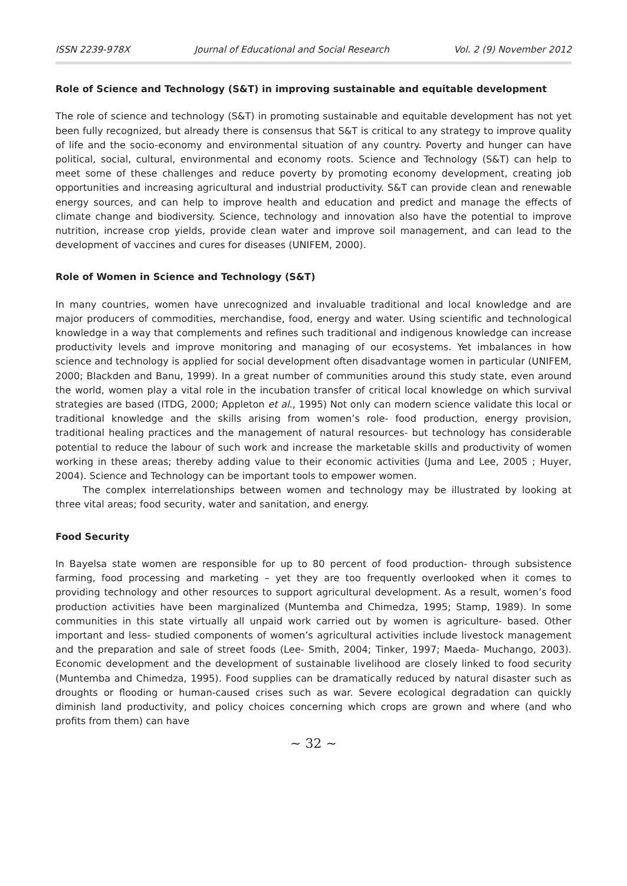ISSN 2239-978X Journal of Educational and Social Research Vol. 2 (9) November 2012
Role of Science and Technology (S&T) in improving sustainable and equitable development
The role of science and technology (S&T) in promoting sustainable and equitable development has not yet been fully recognized, but already there is consensus that S&T is critical to any strategy to improve quality of life and the socio-economy and environmental situation of any country. Poverty and hunger can have political, social, cultural, environmental and economy roots. Science and Technology (S&T) can help to meet some of these challenges and reduce poverty by promoting economy development, creating job opportunities and increasing agricultural and industrial productivity. S&T can provide clean and renewable energy sources, and can help to improve health and education and predict and manage the effects of climate change and biodiversity. Science, technology and innovation also have the potential to improve nutrition, increase crop yields, provide clean water and improve soil management, and can lead to the development of vaccines and cures for diseases (UNIFEM, 2000).
Role of Women in Science and Technology (S&T)
In many countries, women have unrecognized and invaluable traditional and local knowledge and are major producers of commodities, merchandise, food, energy and water. Using scientific and technological knowledge in a way that complements and refines such traditional and indigenous knowledge can increase productivity levels and improve monitoring and managing of our ecosystems. Yet imbalances in how science and technology is applied for social development often disadvantage women in particular (UNIFEM, 2000; Blackden and Banu, 1999). In a great number of communities around this study state, even around the world, women play a vital role in the incubation transfer of critical local knowledge on which survival strategies are based (ITDG, 2000; Appleton et al., 1995) Not only can modern science validate this local or traditional knowledge and the skills arising from women’s role- food production, energy provision, traditional healing practices and the management of natural resources- but technology has considerable potential to reduce the labour of such work and increase the marketable skills and productivity of women working in these areas; thereby adding value to their economic activities (Juma and Lee, 2005 ; Huyer, 2004). Science and Technology can be important tools to empower women.
The complex interrelationships between women and technology may be illustrated by looking at three vital areas; food security, water and sanitation, and energy.
Food Security
In Bayelsa state women are responsible for up to 80 percent of food production- through subsistence farming, food processing and marketing – yet they are too frequently overlooked when it comes to providing technology and other resources to support agricultural development. As a result, women’s food production activities have been marginalized (Muntemba and Chimedza, 1995; Stamp, 1989). In some communities in this state virtually all unpaid work carried out by women is agriculture- based. Other important and less- studied components of women’s agricultural activities include livestock management and the preparation and sale of street foods (Lee- Smith, 2004; Tinker, 1997; Maeda- Muchango, 2003). Economic development and the development of sustainable livelihood are closely linked to food security (Muntemba and Chimedza, 1995). Food supplies can be dramatically reduced by natural disaster such as droughts or flooding or human-caused crises such as war. Severe ecological degradation can quickly diminish land productivity, and policy choices concerning which crops are grown and where (and who profits from them) can have
~ 32 ~